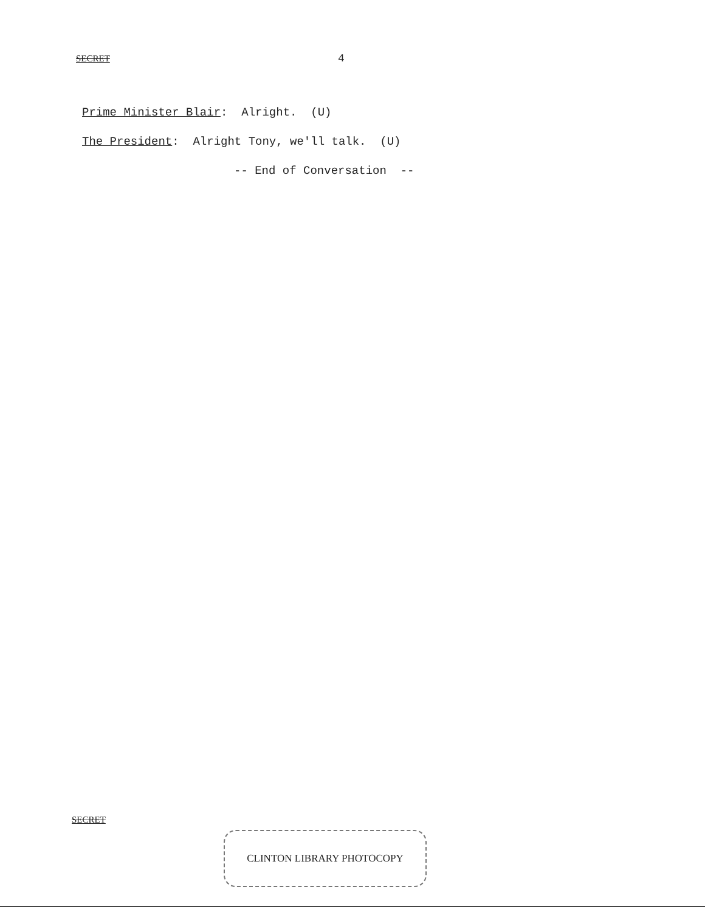SECRET
4
Prime Minister Blair: Alright. (U)
The President: Alright Tony, we'll talk. (U)
-- End of Conversation --
SECRET
CLINTON LIBRARY PHOTOCOPY